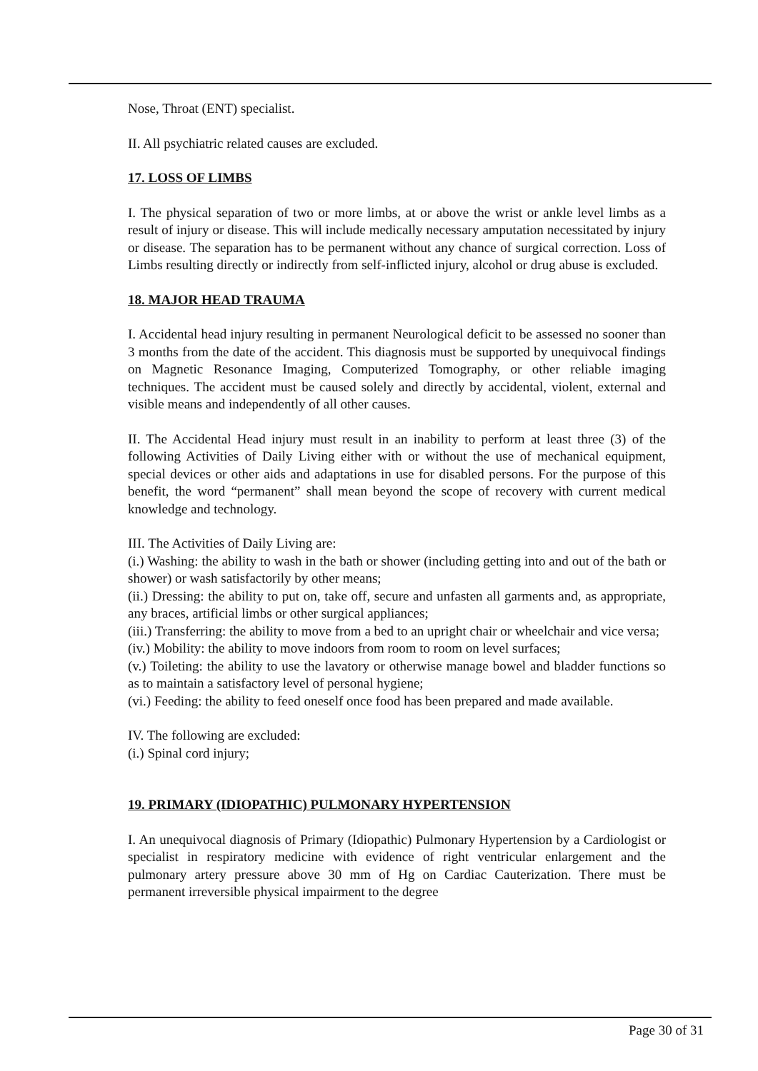Nose, Throat (ENT) specialist.
II. All psychiatric related causes are excluded.
17. LOSS OF LIMBS
I. The physical separation of two or more limbs, at or above the wrist or ankle level limbs as a result of injury or disease. This will include medically necessary amputation necessitated by injury or disease. The separation has to be permanent without any chance of surgical correction. Loss of Limbs resulting directly or indirectly from self-inflicted injury, alcohol or drug abuse is excluded.
18. MAJOR HEAD TRAUMA
I. Accidental head injury resulting in permanent Neurological deficit to be assessed no sooner than 3 months from the date of the accident. This diagnosis must be supported by unequivocal findings on Magnetic Resonance Imaging, Computerized Tomography, or other reliable imaging techniques. The accident must be caused solely and directly by accidental, violent, external and visible means and independently of all other causes.
II. The Accidental Head injury must result in an inability to perform at least three (3) of the following Activities of Daily Living either with or without the use of mechanical equipment, special devices or other aids and adaptations in use for disabled persons. For the purpose of this benefit, the word “permanent” shall mean beyond the scope of recovery with current medical knowledge and technology.
III. The Activities of Daily Living are:
(i.) Washing: the ability to wash in the bath or shower (including getting into and out of the bath or shower) or wash satisfactorily by other means;
(ii.) Dressing: the ability to put on, take off, secure and unfasten all garments and, as appropriate, any braces, artificial limbs or other surgical appliances;
(iii.) Transferring: the ability to move from a bed to an upright chair or wheelchair and vice versa;
(iv.) Mobility: the ability to move indoors from room to room on level surfaces;
(v.) Toileting: the ability to use the lavatory or otherwise manage bowel and bladder functions so as to maintain a satisfactory level of personal hygiene;
(vi.) Feeding: the ability to feed oneself once food has been prepared and made available.
IV. The following are excluded:
(i.) Spinal cord injury;
19. PRIMARY (IDIOPATHIC) PULMONARY HYPERTENSION
I. An unequivocal diagnosis of Primary (Idiopathic) Pulmonary Hypertension by a Cardiologist or specialist in respiratory medicine with evidence of right ventricular enlargement and the pulmonary artery pressure above 30 mm of Hg on Cardiac Cauterization. There must be permanent irreversible physical impairment to the degree
Page 30 of 31